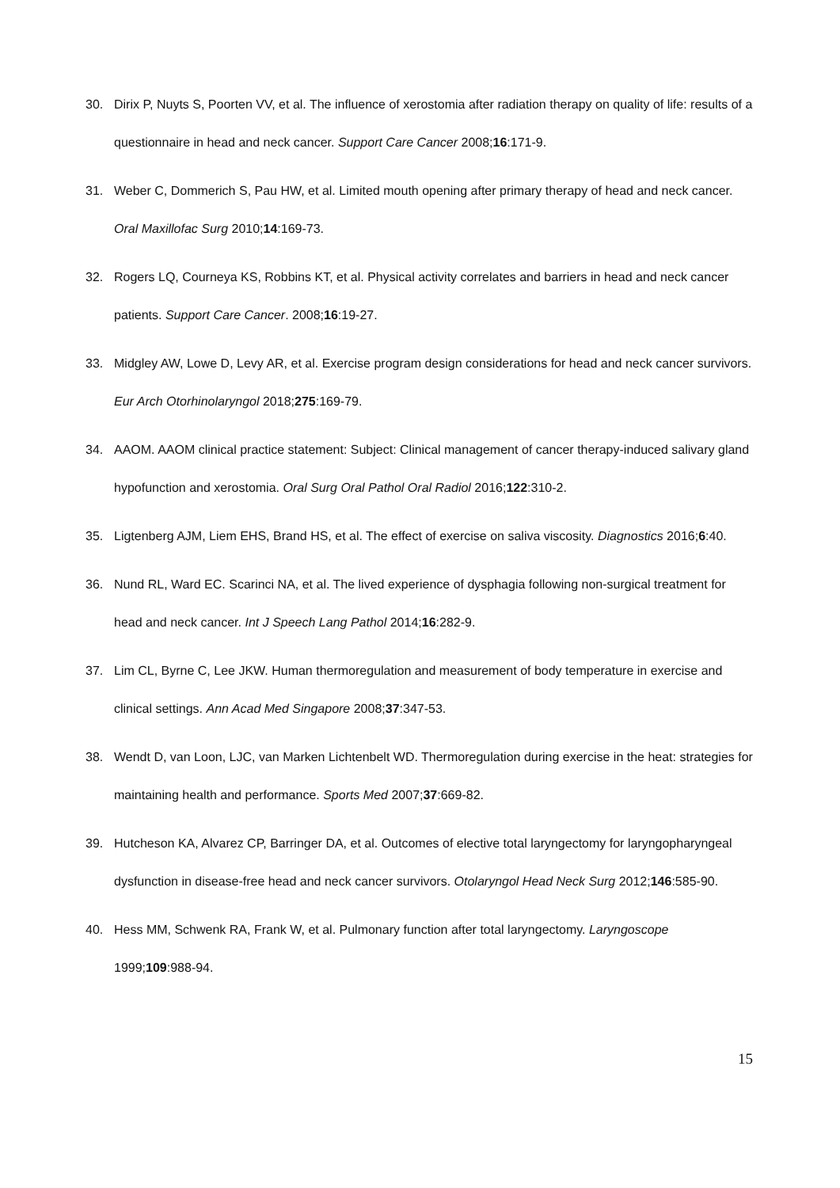30. Dirix P, Nuyts S, Poorten VV, et al. The influence of xerostomia after radiation therapy on quality of life: results of a questionnaire in head and neck cancer. Support Care Cancer 2008;16:171-9.
31. Weber C, Dommerich S, Pau HW, et al. Limited mouth opening after primary therapy of head and neck cancer. Oral Maxillofac Surg 2010;14:169-73.
32. Rogers LQ, Courneya KS, Robbins KT, et al. Physical activity correlates and barriers in head and neck cancer patients. Support Care Cancer. 2008;16:19-27.
33. Midgley AW, Lowe D, Levy AR, et al. Exercise program design considerations for head and neck cancer survivors. Eur Arch Otorhinolaryngol 2018;275:169-79.
34. AAOM. AAOM clinical practice statement: Subject: Clinical management of cancer therapy-induced salivary gland hypofunction and xerostomia. Oral Surg Oral Pathol Oral Radiol 2016;122:310-2.
35. Ligtenberg AJM, Liem EHS, Brand HS, et al. The effect of exercise on saliva viscosity. Diagnostics 2016;6:40.
36. Nund RL, Ward EC. Scarinci NA, et al. The lived experience of dysphagia following non-surgical treatment for head and neck cancer. Int J Speech Lang Pathol 2014;16:282-9.
37. Lim CL, Byrne C, Lee JKW. Human thermoregulation and measurement of body temperature in exercise and clinical settings. Ann Acad Med Singapore 2008;37:347-53.
38. Wendt D, van Loon, LJC, van Marken Lichtenbelt WD. Thermoregulation during exercise in the heat: strategies for maintaining health and performance. Sports Med 2007;37:669-82.
39. Hutcheson KA, Alvarez CP, Barringer DA, et al. Outcomes of elective total laryngectomy for laryngopharyngeal dysfunction in disease-free head and neck cancer survivors. Otolaryngol Head Neck Surg 2012;146:585-90.
40. Hess MM, Schwenk RA, Frank W, et al. Pulmonary function after total laryngectomy. Laryngoscope 1999;109:988-94.
15